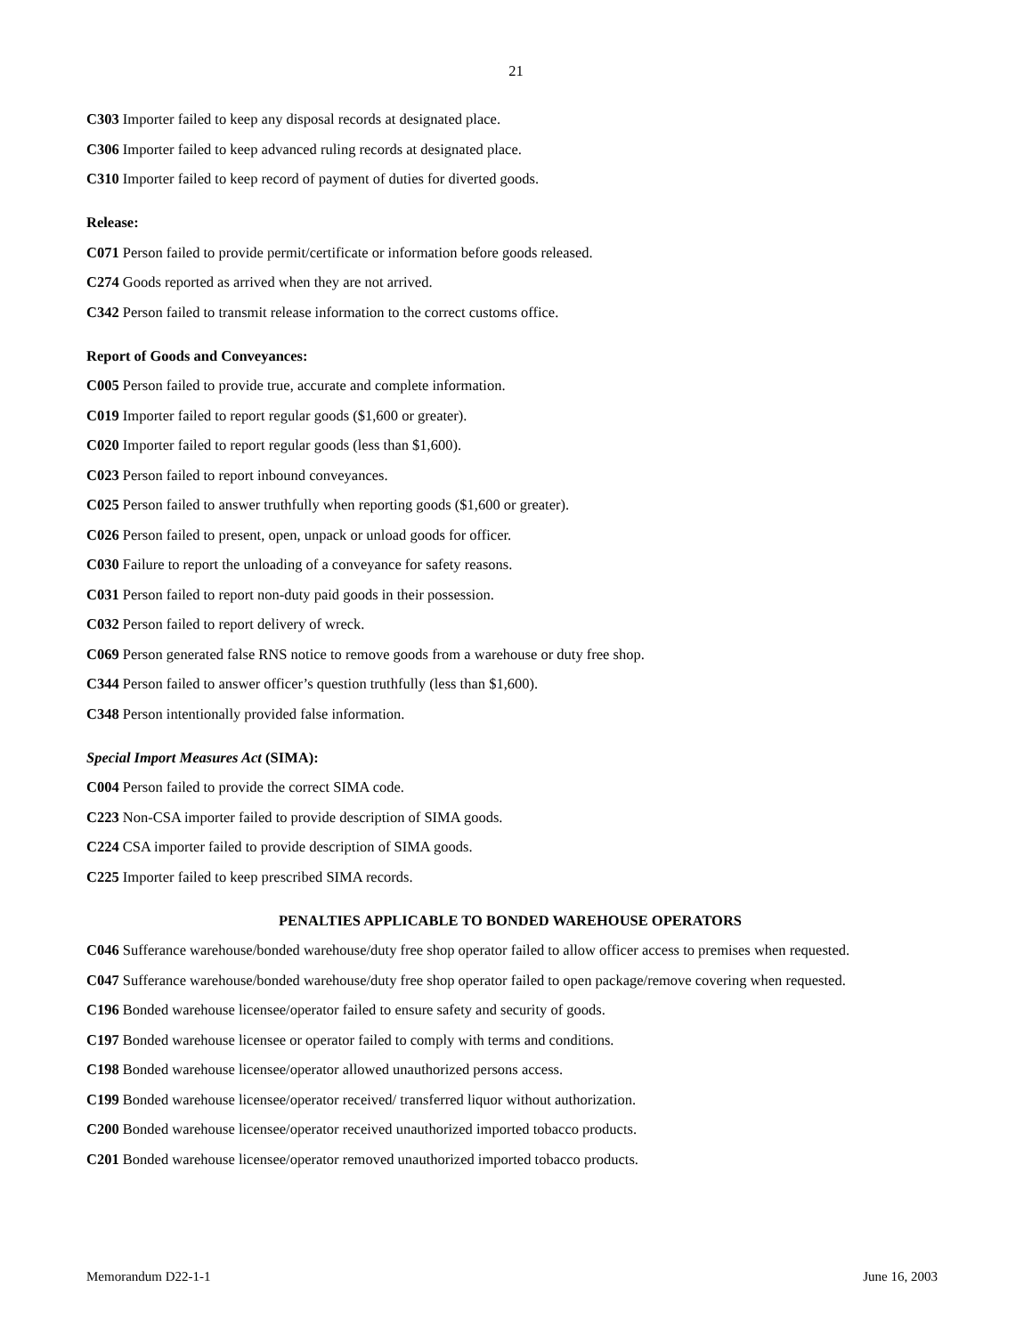21
C303 Importer failed to keep any disposal records at designated place.
C306 Importer failed to keep advanced ruling records at designated place.
C310 Importer failed to keep record of payment of duties for diverted goods.
Release:
C071 Person failed to provide permit/certificate or information before goods released.
C274 Goods reported as arrived when they are not arrived.
C342 Person failed to transmit release information to the correct customs office.
Report of Goods and Conveyances:
C005 Person failed to provide true, accurate and complete information.
C019 Importer failed to report regular goods ($1,600 or greater).
C020 Importer failed to report regular goods (less than $1,600).
C023 Person failed to report inbound conveyances.
C025 Person failed to answer truthfully when reporting goods ($1,600 or greater).
C026 Person failed to present, open, unpack or unload goods for officer.
C030 Failure to report the unloading of a conveyance for safety reasons.
C031 Person failed to report non-duty paid goods in their possession.
C032 Person failed to report delivery of wreck.
C069 Person generated false RNS notice to remove goods from a warehouse or duty free shop.
C344 Person failed to answer officer’s question truthfully (less than $1,600).
C348 Person intentionally provided false information.
Special Import Measures Act (SIMA):
C004 Person failed to provide the correct SIMA code.
C223 Non-CSA importer failed to provide description of SIMA goods.
C224 CSA importer failed to provide description of SIMA goods.
C225 Importer failed to keep prescribed SIMA records.
PENALTIES APPLICABLE TO BONDED WAREHOUSE OPERATORS
C046 Sufferance warehouse/bonded warehouse/duty free shop operator failed to allow officer access to premises when requested.
C047 Sufferance warehouse/bonded warehouse/duty free shop operator failed to open package/remove covering when requested.
C196 Bonded warehouse licensee/operator failed to ensure safety and security of goods.
C197 Bonded warehouse licensee or operator failed to comply with terms and conditions.
C198 Bonded warehouse licensee/operator allowed unauthorized persons access.
C199 Bonded warehouse licensee/operator received/ transferred liquor without authorization.
C200 Bonded warehouse licensee/operator received unauthorized imported tobacco products.
C201 Bonded warehouse licensee/operator removed unauthorized imported tobacco products.
Memorandum D22-1-1 June 16, 2003